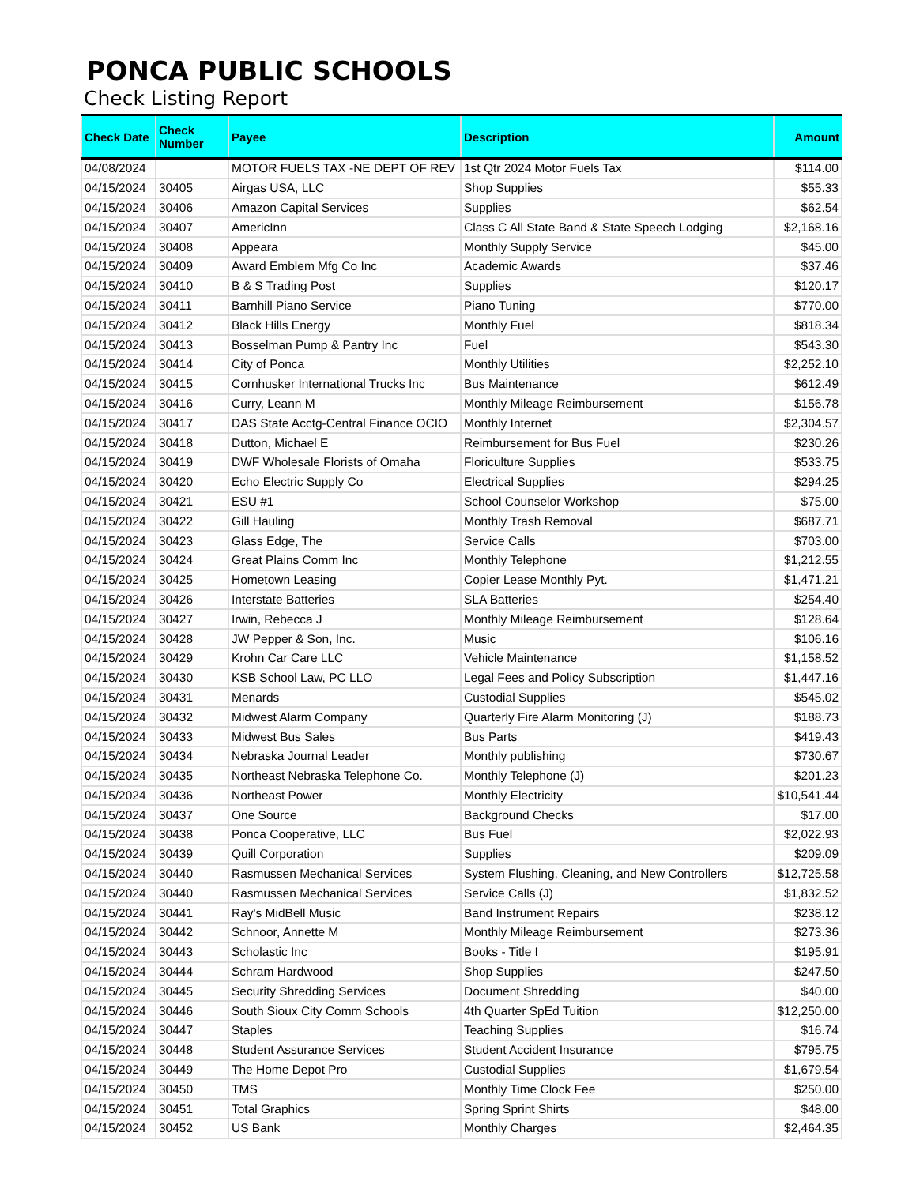PONCA PUBLIC SCHOOLS
Check Listing Report
| Check Date | Check Number | Payee | Description | Amount |
| --- | --- | --- | --- | --- |
| 04/08/2024 | | MOTOR FUELS TAX -NE DEPT OF REV | 1st Qtr 2024 Motor Fuels Tax | $114.00 |
| 04/15/2024 | 30405 | Airgas USA, LLC | Shop Supplies | $55.33 |
| 04/15/2024 | 30406 | Amazon Capital Services | Supplies | $62.54 |
| 04/15/2024 | 30407 | AmericInn | Class C All State Band & State Speech Lodging | $2,168.16 |
| 04/15/2024 | 30408 | Appeara | Monthly Supply Service | $45.00 |
| 04/15/2024 | 30409 | Award Emblem Mfg Co Inc | Academic Awards | $37.46 |
| 04/15/2024 | 30410 | B & S Trading Post | Supplies | $120.17 |
| 04/15/2024 | 30411 | Barnhill Piano Service | Piano Tuning | $770.00 |
| 04/15/2024 | 30412 | Black Hills Energy | Monthly Fuel | $818.34 |
| 04/15/2024 | 30413 | Bosselman Pump & Pantry Inc | Fuel | $543.30 |
| 04/15/2024 | 30414 | City of Ponca | Monthly Utilities | $2,252.10 |
| 04/15/2024 | 30415 | Cornhusker International Trucks Inc | Bus Maintenance | $612.49 |
| 04/15/2024 | 30416 | Curry, Leann M | Monthly Mileage Reimbursement | $156.78 |
| 04/15/2024 | 30417 | DAS State Acctg-Central Finance OCIO | Monthly Internet | $2,304.57 |
| 04/15/2024 | 30418 | Dutton, Michael E | Reimbursement for Bus Fuel | $230.26 |
| 04/15/2024 | 30419 | DWF Wholesale Florists of Omaha | Floriculture Supplies | $533.75 |
| 04/15/2024 | 30420 | Echo Electric Supply Co | Electrical Supplies | $294.25 |
| 04/15/2024 | 30421 | ESU #1 | School Counselor Workshop | $75.00 |
| 04/15/2024 | 30422 | Gill Hauling | Monthly Trash Removal | $687.71 |
| 04/15/2024 | 30423 | Glass Edge, The | Service Calls | $703.00 |
| 04/15/2024 | 30424 | Great Plains Comm Inc | Monthly Telephone | $1,212.55 |
| 04/15/2024 | 30425 | Hometown Leasing | Copier Lease Monthly Pyt. | $1,471.21 |
| 04/15/2024 | 30426 | Interstate Batteries | SLA Batteries | $254.40 |
| 04/15/2024 | 30427 | Irwin, Rebecca J | Monthly Mileage Reimbursement | $128.64 |
| 04/15/2024 | 30428 | JW Pepper & Son, Inc. | Music | $106.16 |
| 04/15/2024 | 30429 | Krohn Car Care LLC | Vehicle Maintenance | $1,158.52 |
| 04/15/2024 | 30430 | KSB School Law, PC LLO | Legal Fees and Policy Subscription | $1,447.16 |
| 04/15/2024 | 30431 | Menards | Custodial Supplies | $545.02 |
| 04/15/2024 | 30432 | Midwest Alarm Company | Quarterly Fire Alarm Monitoring (J) | $188.73 |
| 04/15/2024 | 30433 | Midwest Bus Sales | Bus Parts | $419.43 |
| 04/15/2024 | 30434 | Nebraska Journal Leader | Monthly publishing | $730.67 |
| 04/15/2024 | 30435 | Northeast Nebraska Telephone Co. | Monthly Telephone (J) | $201.23 |
| 04/15/2024 | 30436 | Northeast Power | Monthly Electricity | $10,541.44 |
| 04/15/2024 | 30437 | One Source | Background Checks | $17.00 |
| 04/15/2024 | 30438 | Ponca Cooperative, LLC | Bus Fuel | $2,022.93 |
| 04/15/2024 | 30439 | Quill Corporation | Supplies | $209.09 |
| 04/15/2024 | 30440 | Rasmussen Mechanical Services | System Flushing, Cleaning, and New Controllers | $12,725.58 |
| 04/15/2024 | 30440 | Rasmussen Mechanical Services | Service Calls (J) | $1,832.52 |
| 04/15/2024 | 30441 | Ray's MidBell Music | Band Instrument Repairs | $238.12 |
| 04/15/2024 | 30442 | Schnoor, Annette M | Monthly Mileage Reimbursement | $273.36 |
| 04/15/2024 | 30443 | Scholastic Inc | Books - Title I | $195.91 |
| 04/15/2024 | 30444 | Schram Hardwood | Shop Supplies | $247.50 |
| 04/15/2024 | 30445 | Security Shredding Services | Document Shredding | $40.00 |
| 04/15/2024 | 30446 | South Sioux City Comm Schools | 4th Quarter SpEd Tuition | $12,250.00 |
| 04/15/2024 | 30447 | Staples | Teaching Supplies | $16.74 |
| 04/15/2024 | 30448 | Student Assurance Services | Student Accident Insurance | $795.75 |
| 04/15/2024 | 30449 | The Home Depot Pro | Custodial Supplies | $1,679.54 |
| 04/15/2024 | 30450 | TMS | Monthly Time Clock Fee | $250.00 |
| 04/15/2024 | 30451 | Total Graphics | Spring Sprint Shirts | $48.00 |
| 04/15/2024 | 30452 | US Bank | Monthly Charges | $2,464.35 |